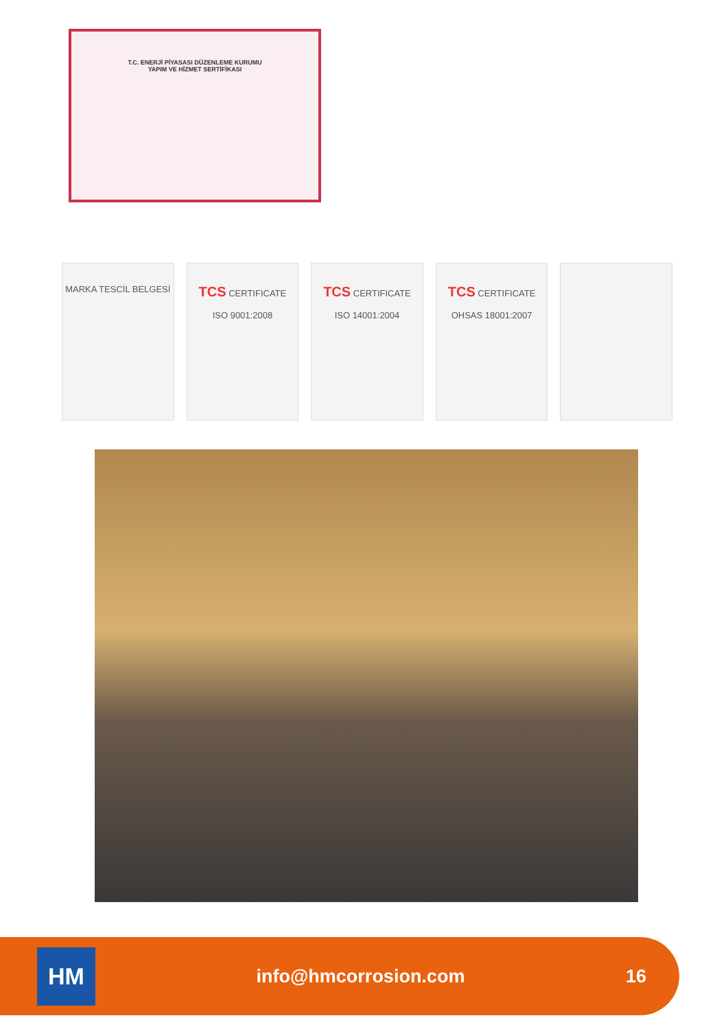T.C. ENERJİ PİYASASI DÜZENLEME KURUMU
YAPIM VE HİZMET SERTİFİKASI
MARKA TESCİL BELGESİ
TCS CERTIFICATE
ISO 9001:2008
TCS CERTIFICATE
ISO 14001:2004
TCS CERTIFICATE
OHSAS 18001:2007
HM
info@hmcorrosion.com 16